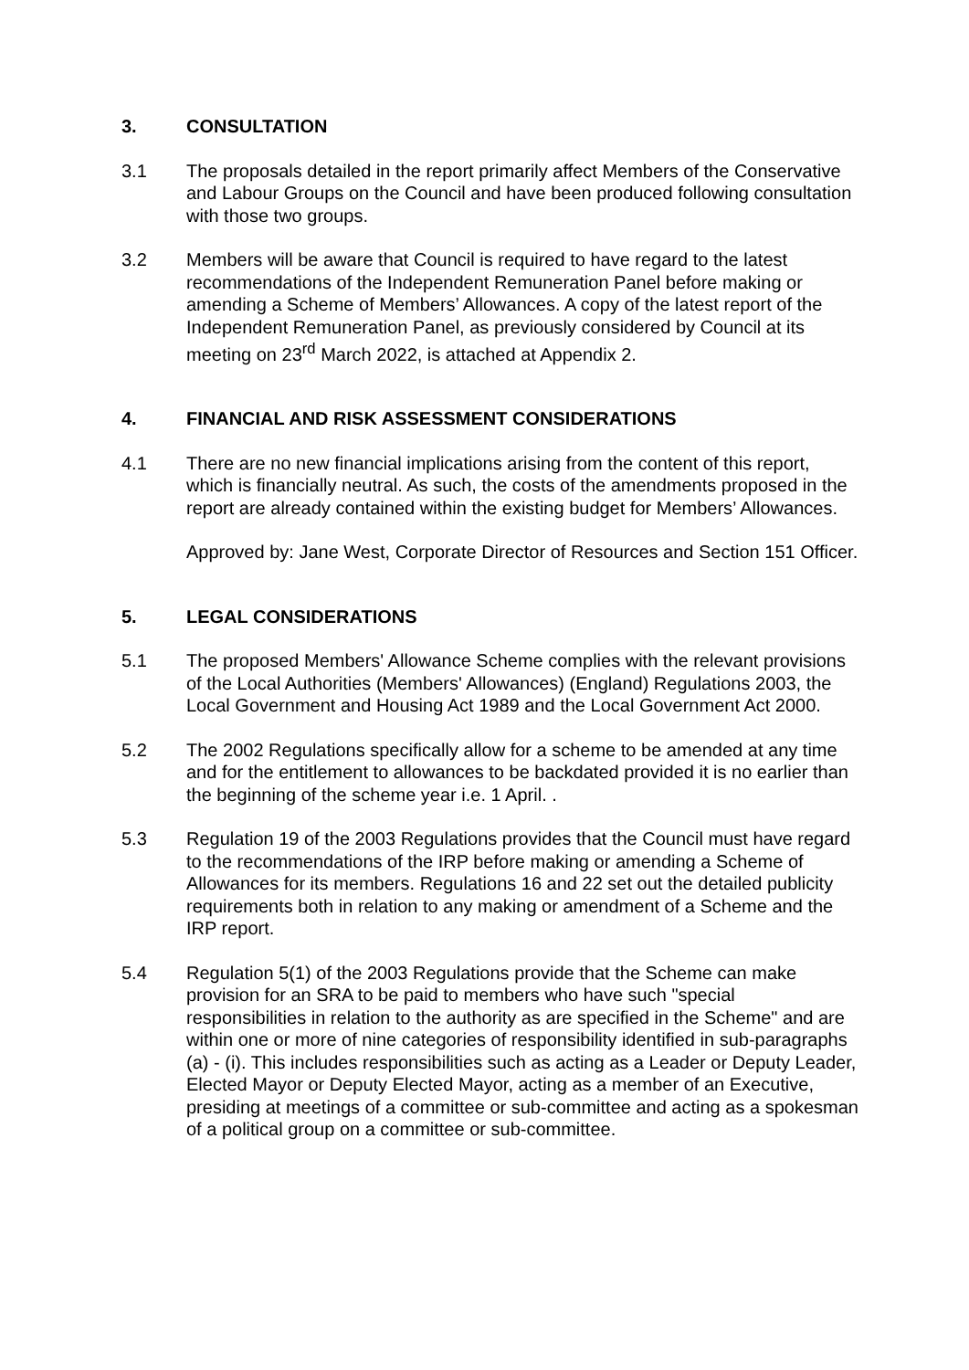3. CONSULTATION
3.1 The proposals detailed in the report primarily affect Members of the Conservative and Labour Groups on the Council and have been produced following consultation with those two groups.
3.2 Members will be aware that Council is required to have regard to the latest recommendations of the Independent Remuneration Panel before making or amending a Scheme of Members’ Allowances. A copy of the latest report of the Independent Remuneration Panel, as previously considered by Council at its meeting on 23<sup>rd</sup> March 2022, is attached at Appendix 2.
4. FINANCIAL AND RISK ASSESSMENT CONSIDERATIONS
4.1 There are no new financial implications arising from the content of this report, which is financially neutral. As such, the costs of the amendments proposed in the report are already contained within the existing budget for Members’ Allowances.
Approved by: Jane West, Corporate Director of Resources and Section 151 Officer.
5. LEGAL CONSIDERATIONS
5.1 The proposed Members' Allowance Scheme complies with the relevant provisions of the Local Authorities (Members' Allowances) (England) Regulations 2003, the Local Government and Housing Act 1989 and the Local Government Act 2000.
5.2 The 2002 Regulations specifically allow for a scheme to be amended at any time and for the entitlement to allowances to be backdated provided it is no earlier than the beginning of the scheme year i.e. 1 April. .
5.3 Regulation 19 of the 2003 Regulations provides that the Council must have regard to the recommendations of the IRP before making or amending a Scheme of Allowances for its members. Regulations 16 and 22 set out the detailed publicity requirements both in relation to any making or amendment of a Scheme and the IRP report.
5.4 Regulation 5(1) of the 2003 Regulations provide that the Scheme can make provision for an SRA to be paid to members who have such "special responsibilities in relation to the authority as are specified in the Scheme" and are within one or more of nine categories of responsibility identified in sub-paragraphs (a) - (i). This includes responsibilities such as acting as a Leader or Deputy Leader, Elected Mayor or Deputy Elected Mayor, acting as a member of an Executive, presiding at meetings of a committee or sub-committee and acting as a spokesman of a political group on a committee or sub-committee.